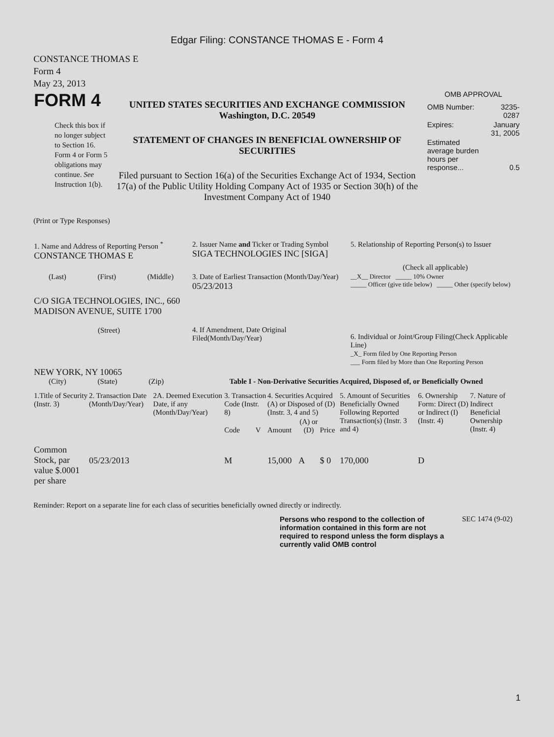Edgar Filing: CONSTANCE THOMAS E - Form 4
CONSTANCE THOMAS E
Form 4
May 23, 2013
| FORM 4 Check this box if no longer subject to Section 16. Form 4 or Form 5 obligations may continue. See Instruction 1(b). | UNITED STATES SECURITIES AND EXCHANGE COMMISSION Washington, D.C. 20549 STATEMENT OF CHANGES IN BENEFICIAL OWNERSHIP OF SECURITIES Filed pursuant to Section 16(a) of the Securities Exchange Act of 1934, Section 17(a) of the Public Utility Holding Company Act of 1935 or Section 30(h) of the Investment Company Act of 1940 | OMB APPROVAL / OMB Number: / 3235-0287 / / Expires: / January 31, 2005 / / Estimated average burden hours per response... / 0.5 / |
(Print or Type Responses)
| 1. Name and Address of Reporting Person <sup>*</sup> CONSTANCE THOMAS E | 2. Issuer Name and Ticker or Trading Symbol SIGA TECHNOLOGIES INC [SIGA] | 5. Relationship of Reporting Person(s) to Issuer (Check all applicable) |
| (Last) (First) (Middle) C/O SIGA TECHNOLOGIES, INC., 660 MADISON AVENUE, SUITE 1700 (Street) | 3. Date of Earliest Transaction (Month/Day/Year) 05/23/2013 4. If Amendment, Date Original Filed(Month/Day/Year) | __X__ Director _____ 10% Owner _____ Officer (give title below) _____ Other (specify below) 6. Individual or Joint/Group Filing(Check Applicable Line) _X_ Form filed by One Reporting Person ___ Form filed by More than One Reporting Person |
| NEW YORK, NY 10065 (City) (State) (Zip) | Table I - Non-Derivative Securities Acquired, Disposed of, or Beneficially Owned | |
| 1.Title of Security (Instr. 3) | 2. Transaction Date (Month/Day/Year) | 2A. Deemed Execution Date, if any (Month/Day/Year) | 3. Transaction Code (Instr. 8) | | 4. Securities Acquired (A) or Disposed of (D) (Instr. 3, 4 and 5) | | | 5. Amount of Securities Beneficially Owned Following Reported Transaction(s) (Instr. 3 and 4) | 6. Ownership Form: Direct (D) or Indirect (I) (Instr. 4) | 7. Nature of Indirect Beneficial Ownership (Instr. 4) |
| | | | Code | V | Amount | (A) or (D) | Price | | | |
| Common Stock, par value $.0001 per share | 05/23/2013 | | M | | 15,000 | A | $ 0 | 170,000 | D | |
Reminder: Report on a separate line for each class of securities beneficially owned directly or indirectly.
| Persons who respond to the collection of information contained in this form are not required to respond unless the form displays a currently valid OMB control | SEC 1474 (9-02) |
1